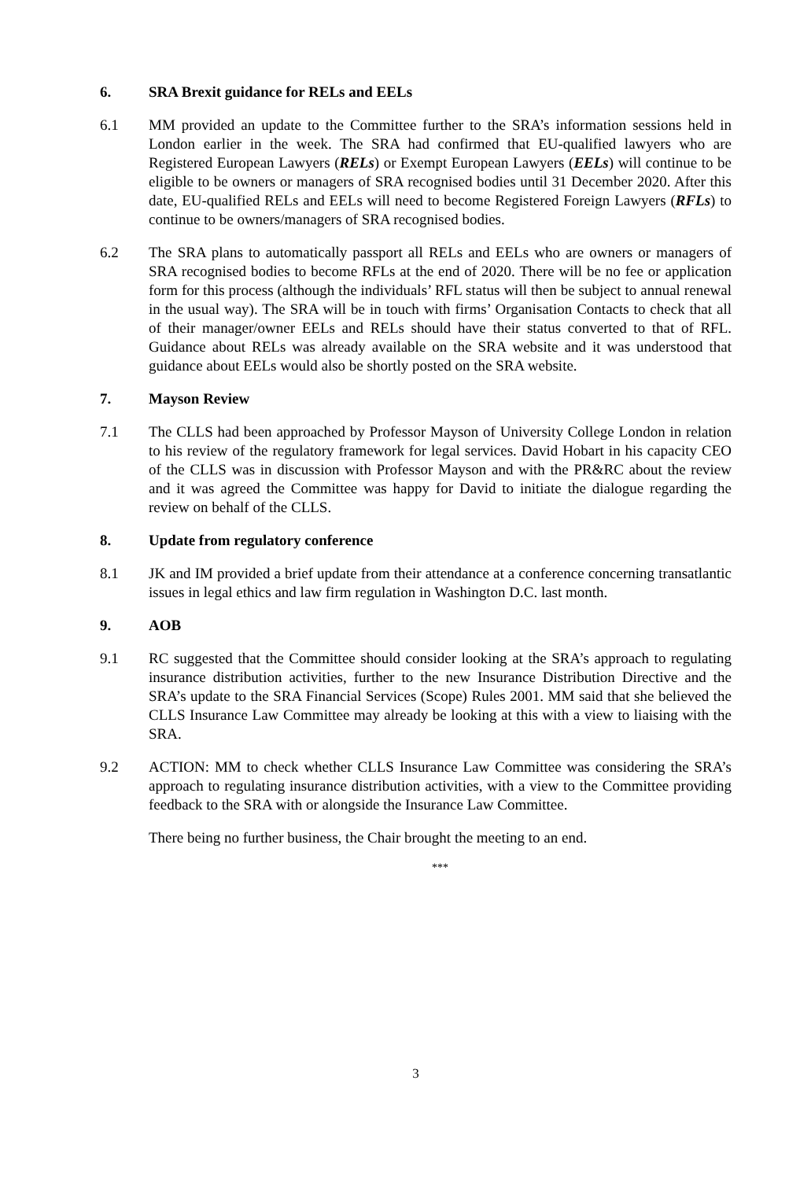6. SRA Brexit guidance for RELs and EELs
6.1 MM provided an update to the Committee further to the SRA’s information sessions held in London earlier in the week. The SRA had confirmed that EU-qualified lawyers who are Registered European Lawyers (RELs) or Exempt European Lawyers (EELs) will continue to be eligible to be owners or managers of SRA recognised bodies until 31 December 2020. After this date, EU-qualified RELs and EELs will need to become Registered Foreign Lawyers (RFLs) to continue to be owners/managers of SRA recognised bodies.
6.2 The SRA plans to automatically passport all RELs and EELs who are owners or managers of SRA recognised bodies to become RFLs at the end of 2020. There will be no fee or application form for this process (although the individuals’ RFL status will then be subject to annual renewal in the usual way). The SRA will be in touch with firms’ Organisation Contacts to check that all of their manager/owner EELs and RELs should have their status converted to that of RFL. Guidance about RELs was already available on the SRA website and it was understood that guidance about EELs would also be shortly posted on the SRA website.
7. Mayson Review
7.1 The CLLS had been approached by Professor Mayson of University College London in relation to his review of the regulatory framework for legal services. David Hobart in his capacity CEO of the CLLS was in discussion with Professor Mayson and with the PR&RC about the review and it was agreed the Committee was happy for David to initiate the dialogue regarding the review on behalf of the CLLS.
8. Update from regulatory conference
8.1 JK and IM provided a brief update from their attendance at a conference concerning transatlantic issues in legal ethics and law firm regulation in Washington D.C. last month.
9. AOB
9.1 RC suggested that the Committee should consider looking at the SRA’s approach to regulating insurance distribution activities, further to the new Insurance Distribution Directive and the SRA’s update to the SRA Financial Services (Scope) Rules 2001. MM said that she believed the CLLS Insurance Law Committee may already be looking at this with a view to liaising with the SRA.
9.2 ACTION: MM to check whether CLLS Insurance Law Committee was considering the SRA’s approach to regulating insurance distribution activities, with a view to the Committee providing feedback to the SRA with or alongside the Insurance Law Committee.
There being no further business, the Chair brought the meeting to an end.
***
3